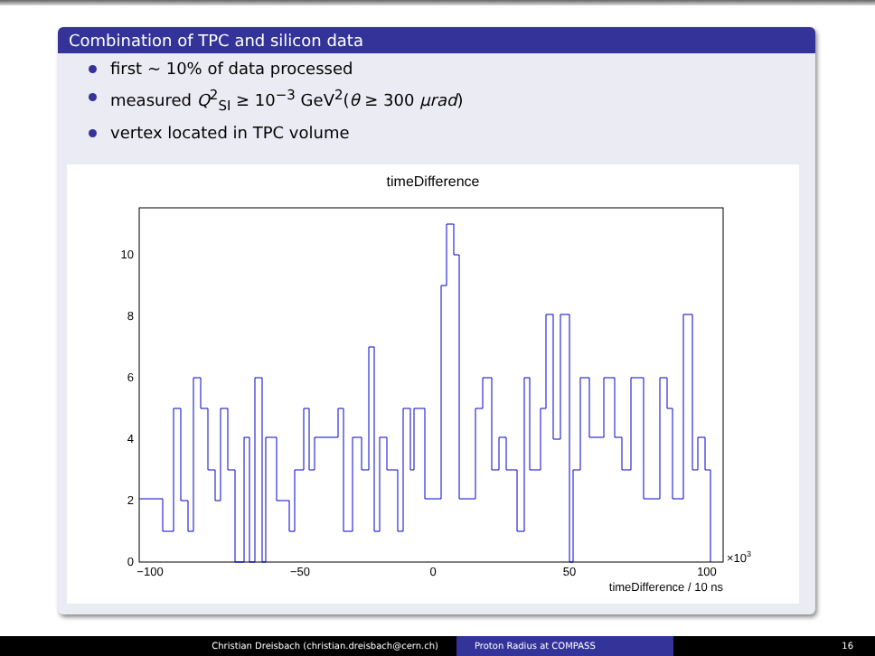Combination of TPC and silicon data
first ∼ 10% of data processed
measured Q<sup>2</sup><sub>SI</sub> ≥ 10<sup>−3</sup> GeV<sup>2</sup>(θ ≥ 300 μrad)
vertex located in TPC volume
timeDifference
0
2
4
6
8
10
−100
−50
0
50
100
×103
timeDifference / 10 ns
Christian Dreisbach (christian.dreisbach@cern.ch) Proton Radius at COMPASS 16